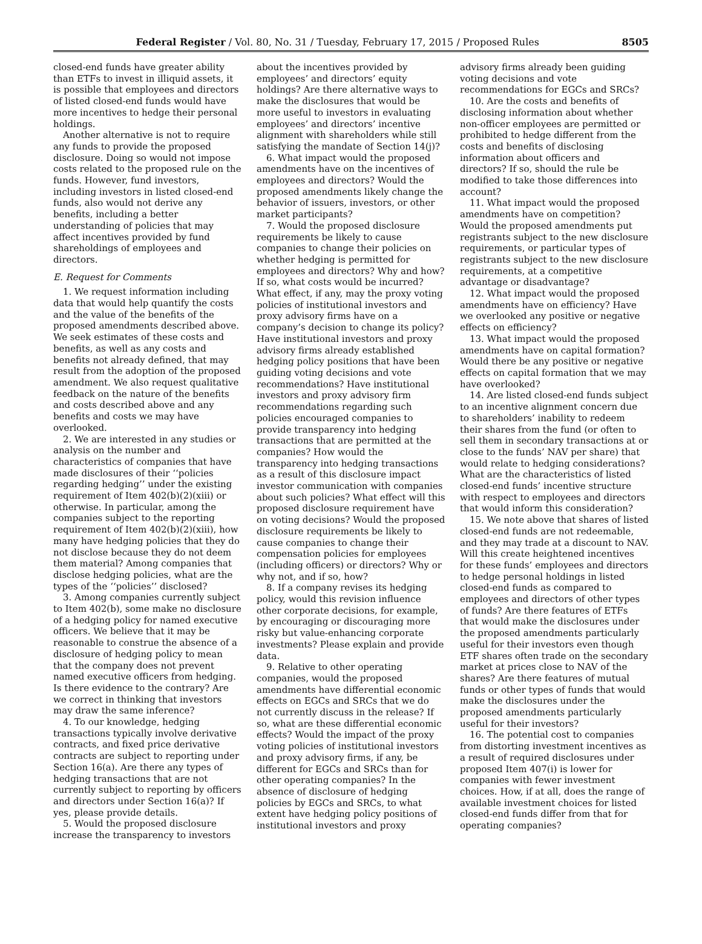Federal Register / Vol. 80, No. 31 / Tuesday, February 17, 2015 / Proposed Rules 8505
closed-end funds have greater ability than ETFs to invest in illiquid assets, it is possible that employees and directors of listed closed-end funds would have more incentives to hedge their personal holdings.
Another alternative is not to require any funds to provide the proposed disclosure. Doing so would not impose costs related to the proposed rule on the funds. However, fund investors, including investors in listed closed-end funds, also would not derive any benefits, including a better understanding of policies that may affect incentives provided by fund shareholdings of employees and directors.
E. Request for Comments
1. We request information including data that would help quantify the costs and the value of the benefits of the proposed amendments described above. We seek estimates of these costs and benefits, as well as any costs and benefits not already defined, that may result from the adoption of the proposed amendment. We also request qualitative feedback on the nature of the benefits and costs described above and any benefits and costs we may have overlooked.
2. We are interested in any studies or analysis on the number and characteristics of companies that have made disclosures of their ‘‘policies regarding hedging’’ under the existing requirement of Item 402(b)(2)(xiii) or otherwise. In particular, among the companies subject to the reporting requirement of Item 402(b)(2)(xiii), how many have hedging policies that they do not disclose because they do not deem them material? Among companies that disclose hedging policies, what are the types of the ‘‘policies’’ disclosed?
3. Among companies currently subject to Item 402(b), some make no disclosure of a hedging policy for named executive officers. We believe that it may be reasonable to construe the absence of a disclosure of hedging policy to mean that the company does not prevent named executive officers from hedging. Is there evidence to the contrary? Are we correct in thinking that investors may draw the same inference?
4. To our knowledge, hedging transactions typically involve derivative contracts, and fixed price derivative contracts are subject to reporting under Section 16(a). Are there any types of hedging transactions that are not currently subject to reporting by officers and directors under Section 16(a)? If yes, please provide details.
5. Would the proposed disclosure increase the transparency to investors
about the incentives provided by employees’ and directors’ equity holdings? Are there alternative ways to make the disclosures that would be more useful to investors in evaluating employees’ and directors’ incentive alignment with shareholders while still satisfying the mandate of Section 14(j)?
6. What impact would the proposed amendments have on the incentives of employees and directors? Would the proposed amendments likely change the behavior of issuers, investors, or other market participants?
7. Would the proposed disclosure requirements be likely to cause companies to change their policies on whether hedging is permitted for employees and directors? Why and how? If so, what costs would be incurred? What effect, if any, may the proxy voting policies of institutional investors and proxy advisory firms have on a company’s decision to change its policy? Have institutional investors and proxy advisory firms already established hedging policy positions that have been guiding voting decisions and vote recommendations? Have institutional investors and proxy advisory firm recommendations regarding such policies encouraged companies to provide transparency into hedging transactions that are permitted at the companies? How would the transparency into hedging transactions as a result of this disclosure impact investor communication with companies about such policies? What effect will this proposed disclosure requirement have on voting decisions? Would the proposed disclosure requirements be likely to cause companies to change their compensation policies for employees (including officers) or directors? Why or why not, and if so, how?
8. If a company revises its hedging policy, would this revision influence other corporate decisions, for example, by encouraging or discouraging more risky but value-enhancing corporate investments? Please explain and provide data.
9. Relative to other operating companies, would the proposed amendments have differential economic effects on EGCs and SRCs that we do not currently discuss in the release? If so, what are these differential economic effects? Would the impact of the proxy voting policies of institutional investors and proxy advisory firms, if any, be different for EGCs and SRCs than for other operating companies? In the absence of disclosure of hedging policies by EGCs and SRCs, to what extent have hedging policy positions of institutional investors and proxy
advisory firms already been guiding voting decisions and vote recommendations for EGCs and SRCs?
10. Are the costs and benefits of disclosing information about whether non-officer employees are permitted or prohibited to hedge different from the costs and benefits of disclosing information about officers and directors? If so, should the rule be modified to take those differences into account?
11. What impact would the proposed amendments have on competition? Would the proposed amendments put registrants subject to the new disclosure requirements, or particular types of registrants subject to the new disclosure requirements, at a competitive advantage or disadvantage?
12. What impact would the proposed amendments have on efficiency? Have we overlooked any positive or negative effects on efficiency?
13. What impact would the proposed amendments have on capital formation? Would there be any positive or negative effects on capital formation that we may have overlooked?
14. Are listed closed-end funds subject to an incentive alignment concern due to shareholders’ inability to redeem their shares from the fund (or often to sell them in secondary transactions at or close to the funds’ NAV per share) that would relate to hedging considerations? What are the characteristics of listed closed-end funds’ incentive structure with respect to employees and directors that would inform this consideration?
15. We note above that shares of listed closed-end funds are not redeemable, and they may trade at a discount to NAV. Will this create heightened incentives for these funds’ employees and directors to hedge personal holdings in listed closed-end funds as compared to employees and directors of other types of funds? Are there features of ETFs that would make the disclosures under the proposed amendments particularly useful for their investors even though ETF shares often trade on the secondary market at prices close to NAV of the shares? Are there features of mutual funds or other types of funds that would make the disclosures under the proposed amendments particularly useful for their investors?
16. The potential cost to companies from distorting investment incentives as a result of required disclosures under proposed Item 407(i) is lower for companies with fewer investment choices. How, if at all, does the range of available investment choices for listed closed-end funds differ from that for operating companies?